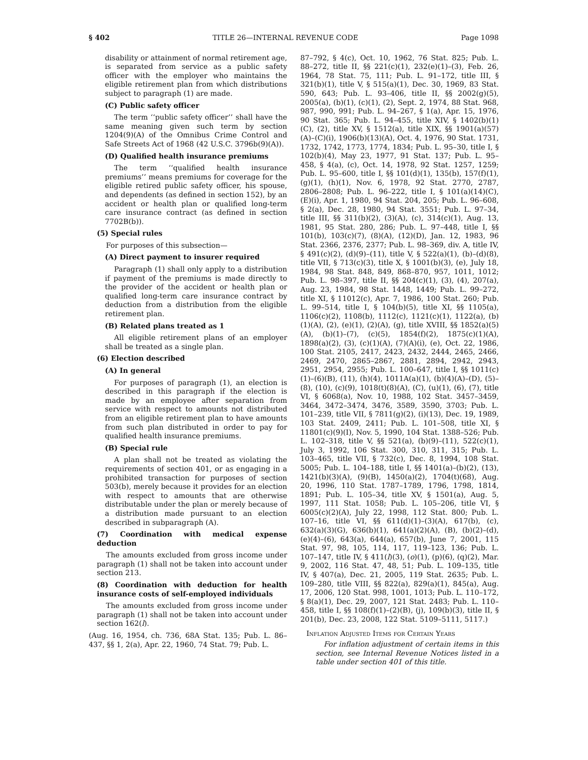§ 402 TITLE 26—INTERNAL REVENUE CODE Page 1098
disability or attainment of normal retirement age, is separated from service as a public safety officer with the employer who maintains the eligible retirement plan from which distributions subject to paragraph (1) are made.
(C) Public safety officer
The term ‘‘public safety officer’’ shall have the same meaning given such term by section 1204(9)(A) of the Omnibus Crime Control and Safe Streets Act of 1968 (42 U.S.C. 3796b(9)(A)).
(D) Qualified health insurance premiums
The term ‘‘qualified health insurance premiums’’ means premiums for coverage for the eligible retired public safety officer, his spouse, and dependents (as defined in section 152), by an accident or health plan or qualified long-term care insurance contract (as defined in section 7702B(b)).
(5) Special rules
For purposes of this subsection—
(A) Direct payment to insurer required
Paragraph (1) shall only apply to a distribution if payment of the premiums is made directly to the provider of the accident or health plan or qualified long-term care insurance contract by deduction from a distribution from the eligible retirement plan.
(B) Related plans treated as 1
All eligible retirement plans of an employer shall be treated as a single plan.
(6) Election described
(A) In general
For purposes of paragraph (1), an election is described in this paragraph if the election is made by an employee after separation from service with respect to amounts not distributed from an eligible retirement plan to have amounts from such plan distributed in order to pay for qualified health insurance premiums.
(B) Special rule
A plan shall not be treated as violating the requirements of section 401, or as engaging in a prohibited transaction for purposes of section 503(b), merely because it provides for an election with respect to amounts that are otherwise distributable under the plan or merely because of a distribution made pursuant to an election described in subparagraph (A).
(7) Coordination with medical expense deduction
The amounts excluded from gross income under paragraph (1) shall not be taken into account under section 213.
(8) Coordination with deduction for health insurance costs of self-employed individuals
The amounts excluded from gross income under paragraph (1) shall not be taken into account under section 162(l).
(Aug. 16, 1954, ch. 736, 68A Stat. 135; Pub. L. 86–437, §§ 1, 2(a), Apr. 22, 1960, 74 Stat. 79; Pub. L.
87–792, § 4(c), Oct. 10, 1962, 76 Stat. 825; Pub. L. 88–272, title II, §§ 221(c)(1), 232(e)(1)–(3), Feb. 26, 1964, 78 Stat. 75, 111; Pub. L. 91–172, title III, § 321(b)(1), title V, § 515(a)(1), Dec. 30, 1969, 83 Stat. 590, 643; Pub. L. 93–406, title II, §§ 2002(g)(5), 2005(a), (b)(1), (c)(1), (2), Sept. 2, 1974, 88 Stat. 968, 987, 990, 991; Pub. L. 94–267, § 1(a), Apr. 15, 1976, 90 Stat. 365; Pub. L. 94–455, title XIV, § 1402(b)(1)(C), (2), title XV, § 1512(a), title XIX, §§ 1901(a)(57)(A)–(C)(i), 1906(b)(13)(A), Oct. 4, 1976, 90 Stat. 1731, 1732, 1742, 1773, 1774, 1834; Pub. L. 95–30, title I, § 102(b)(4), May 23, 1977, 91 Stat. 137; Pub. L. 95–458, § 4(a), (c), Oct. 14, 1978, 92 Stat. 1257, 1259; Pub. L. 95–600, title I, §§ 101(d)(1), 135(b), 157(f)(1), (g)(1), (h)(1), Nov. 6, 1978, 92 Stat. 2770, 2787, 2806–2808; Pub. L. 96–222, title I, § 101(a)(14)(C), (E)(i), Apr. 1, 1980, 94 Stat. 204, 205; Pub. L. 96–608, § 2(a), Dec. 28, 1980, 94 Stat. 3551; Pub. L. 97–34, title III, §§ 311(b)(2), (3)(A), (c), 314(c)(1), Aug. 13, 1981, 95 Stat. 280, 286; Pub. L. 97–448, title I, §§ 101(b), 103(c)(7), (8)(A), (12)(D), Jan. 12, 1983, 96 Stat. 2366, 2376, 2377; Pub. L. 98–369, div. A, title IV, § 491(c)(2), (d)(9)–(11), title V, § 522(a)(1), (b)–(d)(8), title VII, § 713(c)(3), title X, § 1001(b)(3), (e), July 18, 1984, 98 Stat. 848, 849, 868–870, 957, 1011, 1012; Pub. L. 98–397, title II, §§ 204(c)(1), (3), (4), 207(a), Aug. 23, 1984, 98 Stat. 1448, 1449; Pub. L. 99–272, title XI, § 11012(c), Apr. 7, 1986, 100 Stat. 260; Pub. L. 99–514, title I, § 104(b)(5), title XI, §§ 1105(a), 1106(c)(2), 1108(b), 1112(c), 1121(c)(1), 1122(a), (b)(1)(A), (2), (e)(1), (2)(A), (g), title XVIII, §§ 1852(a)(5)(A), (b)(1)–(7), (c)(5), 1854(f)(2), 1875(c)(1)(A), 1898(a)(2), (3), (c)(1)(A), (7)(A)(i), (e), Oct. 22, 1986, 100 Stat. 2105, 2417, 2423, 2432, 2444, 2465, 2466, 2469, 2470, 2865–2867, 2881, 2894, 2942, 2943, 2951, 2954, 2955; Pub. L. 100–647, title I, §§ 1011(c)(1)–(6)(B), (11), (h)(4), 1011A(a)(1), (b)(4)(A)–(D), (5)–(8), (10), (c)(9), 1018(t)(8)(A), (C), (u)(1), (6), (7), title VI, § 6068(a), Nov. 10, 1988, 102 Stat. 3457–3459, 3464, 3472–3474, 3476, 3589, 3590, 3703; Pub. L. 101–239, title VII, § 7811(g)(2), (i)(13), Dec. 19, 1989, 103 Stat. 2409, 2411; Pub. L. 101–508, title XI, § 11801(c)(9)(I), Nov. 5, 1990, 104 Stat. 1388–526; Pub. L. 102–318, title V, §§ 521(a), (b)(9)–(11), 522(c)(1), July 3, 1992, 106 Stat. 300, 310, 311, 315; Pub. L. 103–465, title VII, § 732(c), Dec. 8, 1994, 108 Stat. 5005; Pub. L. 104–188, title I, §§ 1401(a)–(b)(2), (13), 1421(b)(3)(A), (9)(B), 1450(a)(2), 1704(t)(68), Aug. 20, 1996, 110 Stat. 1787–1789, 1796, 1798, 1814, 1891; Pub. L. 105–34, title XV, § 1501(a), Aug. 5, 1997, 111 Stat. 1058; Pub. L. 105–206, title VI, § 6005(c)(2)(A), July 22, 1998, 112 Stat. 800; Pub. L. 107–16, title VI, §§ 611(d)(1)–(3)(A), 617(b), (c), 632(a)(3)(G), 636(b)(1), 641(a)(2)(A), (B), (b)(2)–(d), (e)(4)–(6), 643(a), 644(a), 657(b), June 7, 2001, 115 Stat. 97, 98, 105, 114, 117, 119–123, 136; Pub. L. 107–147, title IV, § 411(l)(3), (o)(1), (p)(6), (q)(2), Mar. 9, 2002, 116 Stat. 47, 48, 51; Pub. L. 109–135, title IV, § 407(a), Dec. 21, 2005, 119 Stat. 2635; Pub. L. 109–280, title VIII, §§ 822(a), 829(a)(1), 845(a), Aug. 17, 2006, 120 Stat. 998, 1001, 1013; Pub. L. 110–172, § 8(a)(1), Dec. 29, 2007, 121 Stat. 2483; Pub. L. 110–458, title I, §§ 108(f)(1)–(2)(B), (j), 109(b)(3), title II, § 201(b), Dec. 23, 2008, 122 Stat. 5109–5111, 5117.)
Inflation Adjusted Items for Certain Years
For inflation adjustment of certain items in this section, see Internal Revenue Notices listed in a table under section 401 of this title.